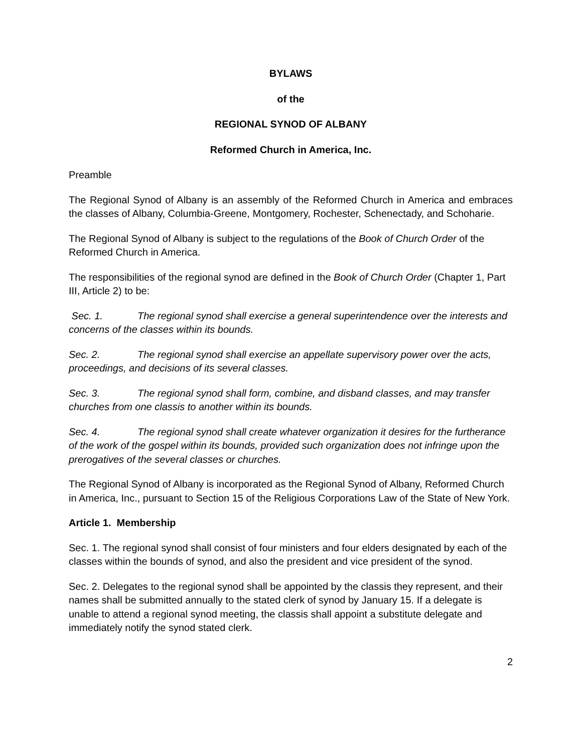BYLAWS
of the
REGIONAL SYNOD OF ALBANY
Reformed Church in America, Inc.
Preamble
The Regional Synod of Albany is an assembly of the Reformed Church in America and embraces the classes of Albany, Columbia-Greene, Montgomery, Rochester, Schenectady, and Schoharie.
The Regional Synod of Albany is subject to the regulations of the Book of Church Order of the Reformed Church in America.
The responsibilities of the regional synod are defined in the Book of Church Order (Chapter 1, Part III, Article 2) to be:
Sec. 1. The regional synod shall exercise a general superintendence over the interests and concerns of the classes within its bounds.
Sec. 2. The regional synod shall exercise an appellate supervisory power over the acts, proceedings, and decisions of its several classes.
Sec. 3. The regional synod shall form, combine, and disband classes, and may transfer churches from one classis to another within its bounds.
Sec. 4. The regional synod shall create whatever organization it desires for the furtherance of the work of the gospel within its bounds, provided such organization does not infringe upon the prerogatives of the several classes or churches.
The Regional Synod of Albany is incorporated as the Regional Synod of Albany, Reformed Church in America, Inc., pursuant to Section 15 of the Religious Corporations Law of the State of New York.
Article 1. Membership
Sec. 1. The regional synod shall consist of four ministers and four elders designated by each of the classes within the bounds of synod, and also the president and vice president of the synod.
Sec. 2. Delegates to the regional synod shall be appointed by the classis they represent, and their names shall be submitted annually to the stated clerk of synod by January 15. If a delegate is unable to attend a regional synod meeting, the classis shall appoint a substitute delegate and immediately notify the synod stated clerk.
2